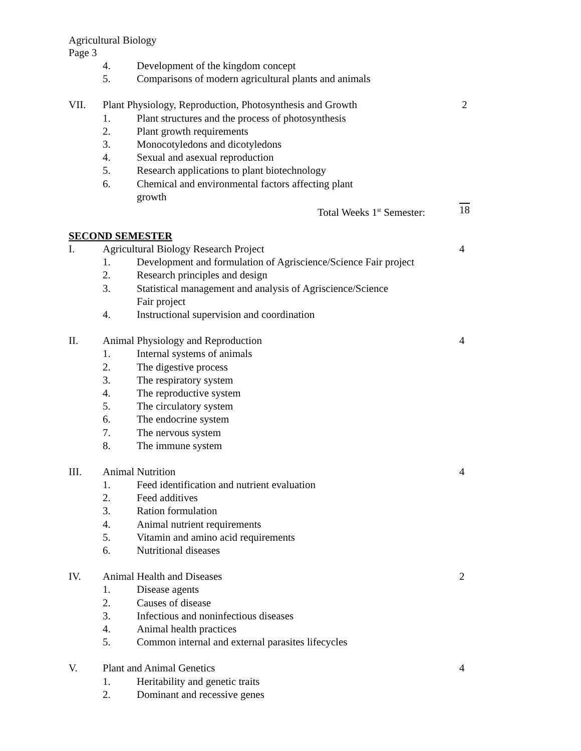Agricultural Biology
Page 3
4. Development of the kingdom concept
5. Comparisons of modern agricultural plants and animals
VII. Plant Physiology, Reproduction, Photosynthesis and Growth 2
1. Plant structures and the process of photosynthesis
2. Plant growth requirements
3. Monocotyledons and dicotyledons
4. Sexual and asexual reproduction
5. Research applications to plant biotechnology
6. Chemical and environmental factors affecting plant
growth
Total Weeks 1<sup>st</sup> Semester: 18
SECOND SEMESTER
I. Agricultural Biology Research Project 4
1. Development and formulation of Agriscience/Science Fair project
2. Research principles and design
3. Statistical management and analysis of Agriscience/Science
Fair project
4. Instructional supervision and coordination
II. Animal Physiology and Reproduction 4
1. Internal systems of animals
2. The digestive process
3. The respiratory system
4. The reproductive system
5. The circulatory system
6. The endocrine system
7. The nervous system
8. The immune system
III. Animal Nutrition 4
1. Feed identification and nutrient evaluation
2. Feed additives
3. Ration formulation
4. Animal nutrient requirements
5. Vitamin and amino acid requirements
6. Nutritional diseases
IV. Animal Health and Diseases 2
1. Disease agents
2. Causes of disease
3. Infectious and noninfectious diseases
4. Animal health practices
5. Common internal and external parasites lifecycles
V. Plant and Animal Genetics 4
1. Heritability and genetic traits
2. Dominant and recessive genes